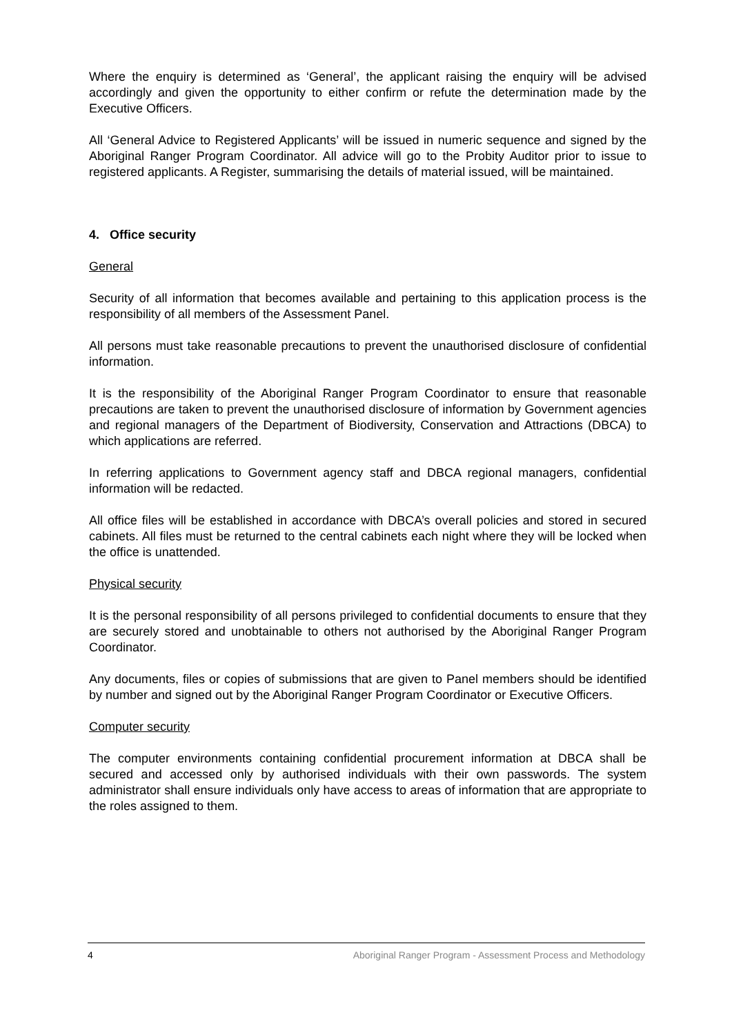Where the enquiry is determined as ‘General’, the applicant raising the enquiry will be advised accordingly and given the opportunity to either confirm or refute the determination made by the Executive Officers.
All ‘General Advice to Registered Applicants’ will be issued in numeric sequence and signed by the Aboriginal Ranger Program Coordinator. All advice will go to the Probity Auditor prior to issue to registered applicants. A Register, summarising the details of material issued, will be maintained.
4. Office security
General
Security of all information that becomes available and pertaining to this application process is the responsibility of all members of the Assessment Panel.
All persons must take reasonable precautions to prevent the unauthorised disclosure of confidential information.
It is the responsibility of the Aboriginal Ranger Program Coordinator to ensure that reasonable precautions are taken to prevent the unauthorised disclosure of information by Government agencies and regional managers of the Department of Biodiversity, Conservation and Attractions (DBCA) to which applications are referred.
In referring applications to Government agency staff and DBCA regional managers, confidential information will be redacted.
All office files will be established in accordance with DBCA’s overall policies and stored in secured cabinets. All files must be returned to the central cabinets each night where they will be locked when the office is unattended.
Physical security
It is the personal responsibility of all persons privileged to confidential documents to ensure that they are securely stored and unobtainable to others not authorised by the Aboriginal Ranger Program Coordinator.
Any documents, files or copies of submissions that are given to Panel members should be identified by number and signed out by the Aboriginal Ranger Program Coordinator or Executive Officers.
Computer security
The computer environments containing confidential procurement information at DBCA shall be secured and accessed only by authorised individuals with their own passwords. The system administrator shall ensure individuals only have access to areas of information that are appropriate to the roles assigned to them.
4 Aboriginal Ranger Program - Assessment Process and Methodology